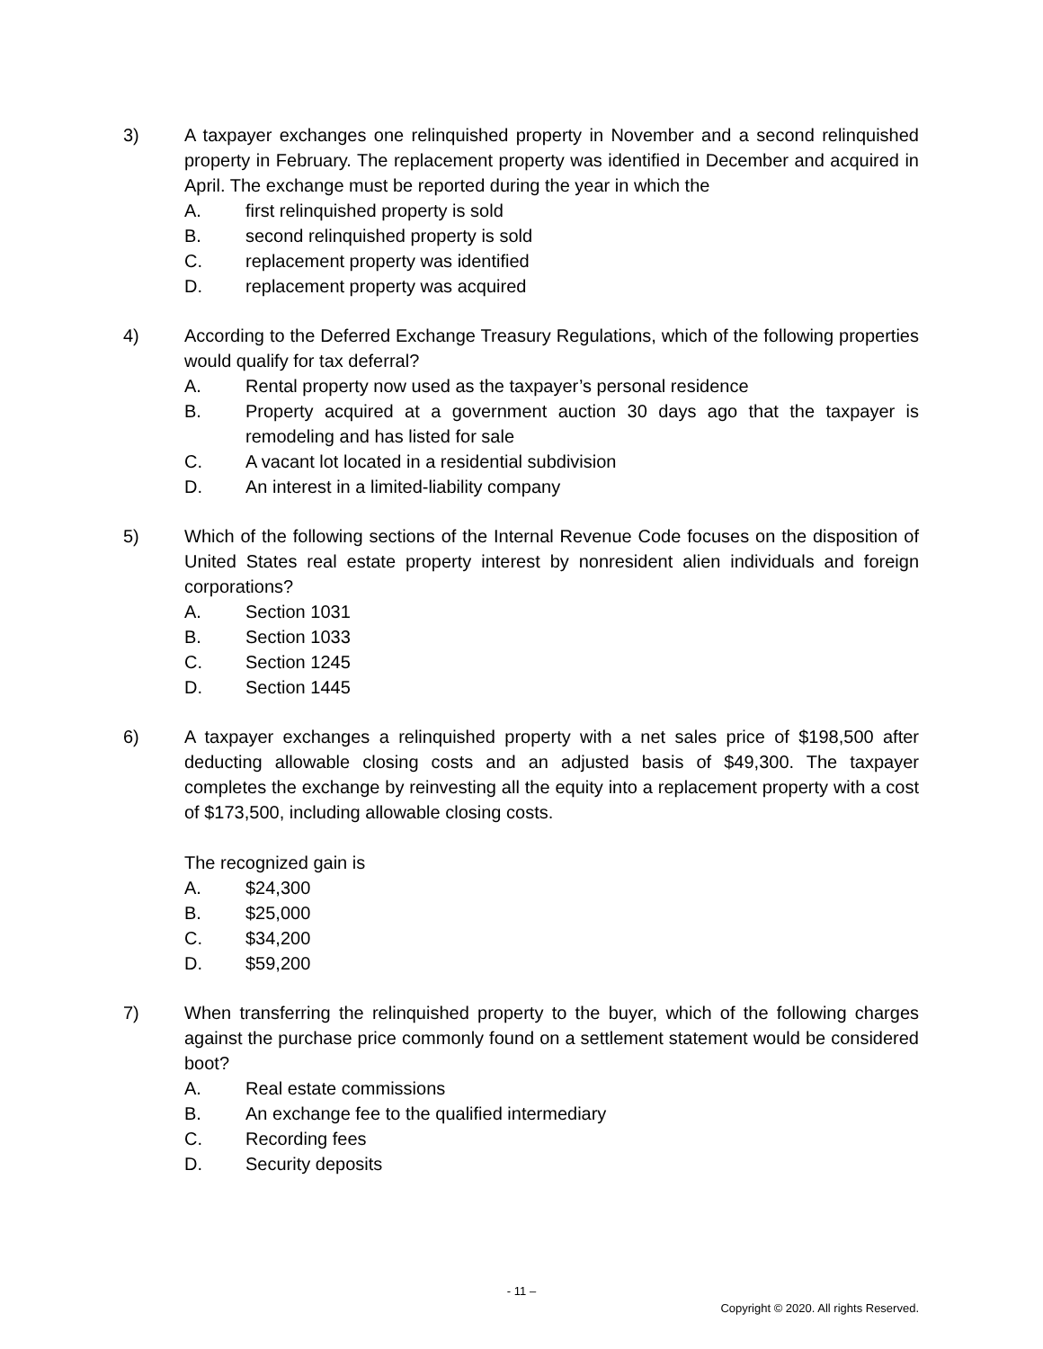3) A taxpayer exchanges one relinquished property in November and a second relinquished property in February. The replacement property was identified in December and acquired in April. The exchange must be reported during the year in which the
A. first relinquished property is sold
B. second relinquished property is sold
C. replacement property was identified
D. replacement property was acquired
4) According to the Deferred Exchange Treasury Regulations, which of the following properties would qualify for tax deferral?
A. Rental property now used as the taxpayer’s personal residence
B. Property acquired at a government auction 30 days ago that the taxpayer is remodeling and has listed for sale
C. A vacant lot located in a residential subdivision
D. An interest in a limited-liability company
5) Which of the following sections of the Internal Revenue Code focuses on the disposition of United States real estate property interest by nonresident alien individuals and foreign corporations?
A. Section 1031
B. Section 1033
C. Section 1245
D. Section 1445
6) A taxpayer exchanges a relinquished property with a net sales price of $198,500 after deducting allowable closing costs and an adjusted basis of $49,300. The taxpayer completes the exchange by reinvesting all the equity into a replacement property with a cost of $173,500, including allowable closing costs.
The recognized gain is
A. $24,300
B. $25,000
C. $34,200
D. $59,200
7) When transferring the relinquished property to the buyer, which of the following charges against the purchase price commonly found on a settlement statement would be considered boot?
A. Real estate commissions
B. An exchange fee to the qualified intermediary
C. Recording fees
D. Security deposits
- 11 –
Copyright © 2020. All rights Reserved.